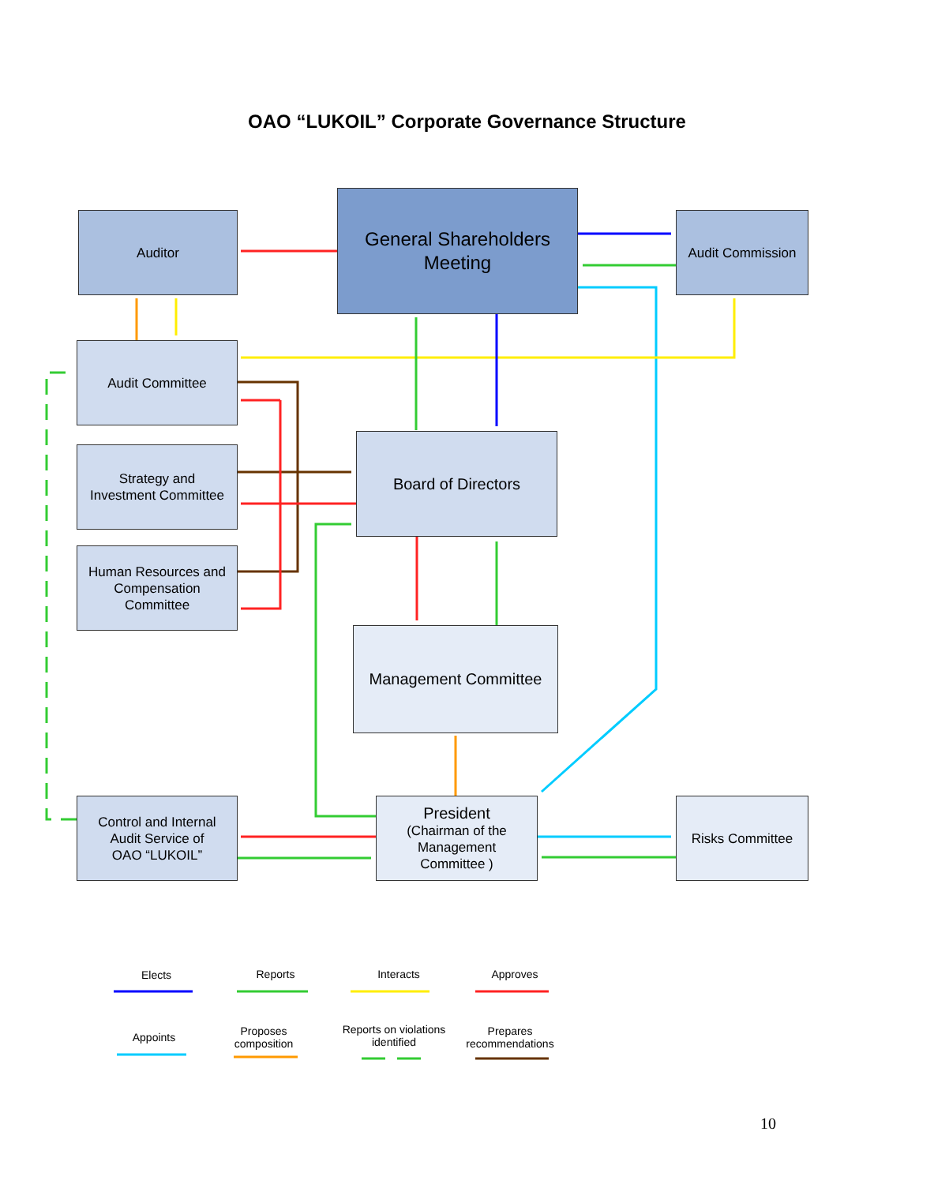OAO “LUKOIL” Corporate Governance Structure
Auditor
General Shareholders
Meeting
Audit Commission
Audit Committee
Strategy and
Investment Committee
Board of Directors
Human Resources and
Compensation
Committee
Management Committee
Control and Internal
Audit Service of
OAO “LUKOIL”
President
(Chairman of the
Management
Committee )
Risks Committee
Elects Reports Interacts Approves
Appoints
Proposes composition
Reports on violations identified
Prepares recommendations
10